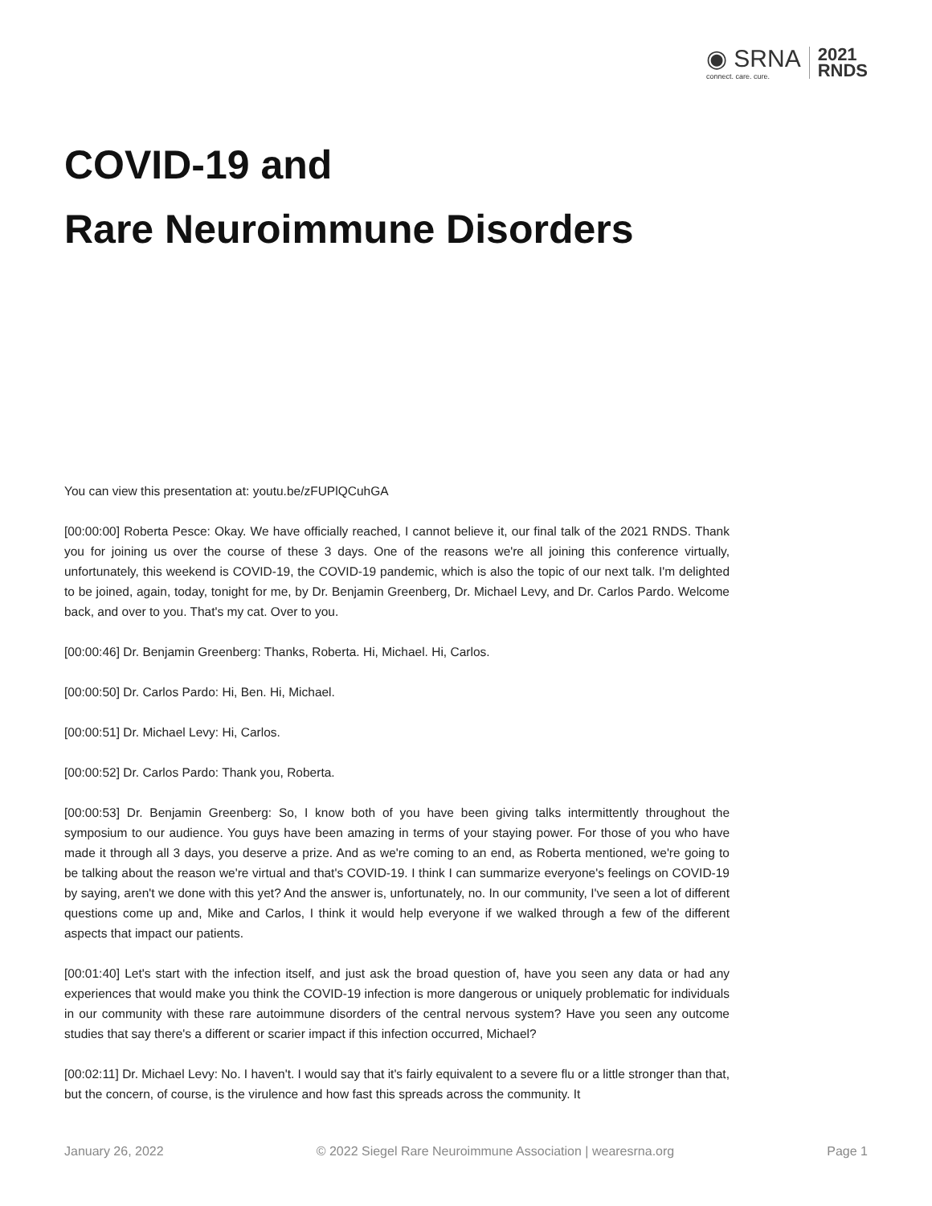◉ SRNA
connect. care. cure.
2021
RNDS
COVID-19 and
Rare Neuroimmune Disorders
You can view this presentation at: youtu.be/zFUPlQCuhGA
[00:00:00] Roberta Pesce: Okay. We have officially reached, I cannot believe it, our final talk of the 2021 RNDS. Thank you for joining us over the course of these 3 days. One of the reasons we're all joining this conference virtually, unfortunately, this weekend is COVID-19, the COVID-19 pandemic, which is also the topic of our next talk. I'm delighted to be joined, again, today, tonight for me, by Dr. Benjamin Greenberg, Dr. Michael Levy, and Dr. Carlos Pardo. Welcome back, and over to you. That's my cat. Over to you.
[00:00:46] Dr. Benjamin Greenberg: Thanks, Roberta. Hi, Michael. Hi, Carlos.
[00:00:50] Dr. Carlos Pardo: Hi, Ben. Hi, Michael.
[00:00:51] Dr. Michael Levy: Hi, Carlos.
[00:00:52] Dr. Carlos Pardo: Thank you, Roberta.
[00:00:53] Dr. Benjamin Greenberg: So, I know both of you have been giving talks intermittently throughout the symposium to our audience. You guys have been amazing in terms of your staying power. For those of you who have made it through all 3 days, you deserve a prize. And as we're coming to an end, as Roberta mentioned, we're going to be talking about the reason we're virtual and that's COVID-19. I think I can summarize everyone's feelings on COVID-19 by saying, aren't we done with this yet? And the answer is, unfortunately, no. In our community, I've seen a lot of different questions come up and, Mike and Carlos, I think it would help everyone if we walked through a few of the different aspects that impact our patients.
[00:01:40] Let's start with the infection itself, and just ask the broad question of, have you seen any data or had any experiences that would make you think the COVID-19 infection is more dangerous or uniquely problematic for individuals in our community with these rare autoimmune disorders of the central nervous system? Have you seen any outcome studies that say there's a different or scarier impact if this infection occurred, Michael?
[00:02:11] Dr. Michael Levy: No. I haven't. I would say that it's fairly equivalent to a severe flu or a little stronger than that, but the concern, of course, is the virulence and how fast this spreads across the community. It
January 26, 2022 © 2022 Siegel Rare Neuroimmune Association | wearesrna.org Page 1